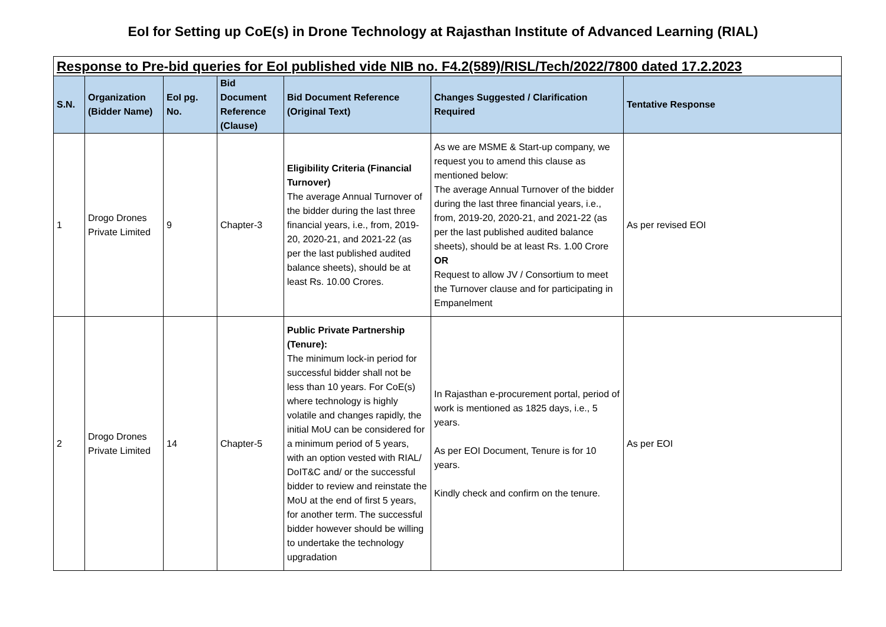EoI for Setting up CoE(s) in Drone Technology at Rajasthan Institute of Advanced Learning (RIAL)
| Response to Pre-bid queries for EoI published vide NIB no. F4.2(589)/RISL/Tech/2022/7800 dated 17.2.2023 | | | | | | |
| S.N. | Organization (Bidder Name) | EoI pg. No. | Bid Document Reference (Clause) | Bid Document Reference (Original Text) | Changes Suggested / Clarification Required | Tentative Response |
| 1 | Drogo Drones Private Limited | 9 | Chapter-3 | Eligibility Criteria (Financial Turnover) The average Annual Turnover of the bidder during the last three financial years, i.e., from, 2019-20, 2020-21, and 2021-22 (as per the last published audited balance sheets), should be at least Rs. 10.00 Crores. | As we are MSME & Start-up company, we request you to amend this clause as mentioned below: The average Annual Turnover of the bidder during the last three financial years, i.e., from, 2019-20, 2020-21, and 2021-22 (as per the last published audited balance sheets), should be at least Rs. 1.00 Crore OR Request to allow JV / Consortium to meet the Turnover clause and for participating in Empanelment | As per revised EOI |
| 2 | Drogo Drones Private Limited | 14 | Chapter-5 | Public Private Partnership (Tenure): The minimum lock-in period for successful bidder shall not be less than 10 years. For CoE(s) where technology is highly volatile and changes rapidly, the initial MoU can be considered for a minimum period of 5 years, with an option vested with RIAL/ DoIT&C and/ or the successful bidder to review and reinstate the MoU at the end of first 5 years, for another term. The successful bidder however should be willing to undertake the technology upgradation | In Rajasthan e-procurement portal, period of work is mentioned as 1825 days, i.e., 5 years. As per EOI Document, Tenure is for 10 years. Kindly check and confirm on the tenure. | As per EOI |